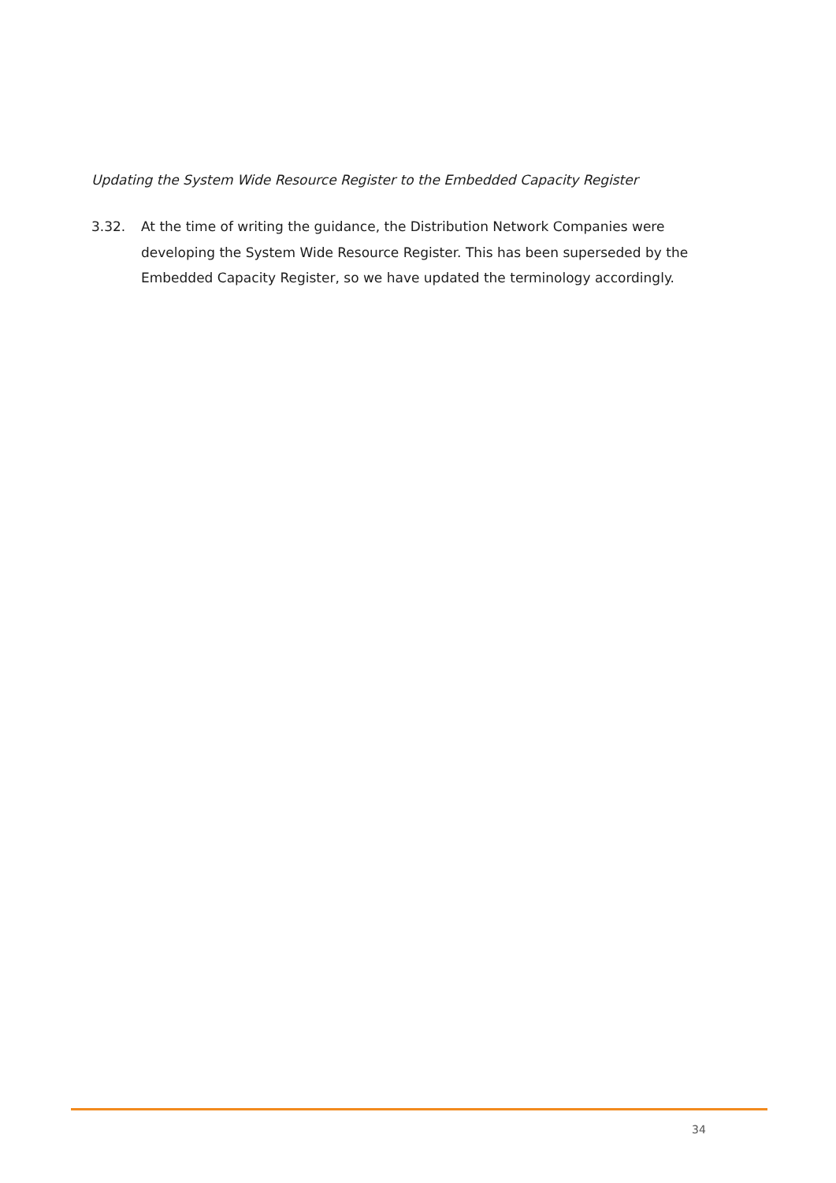Updating the System Wide Resource Register to the Embedded Capacity Register
3.32. At the time of writing the guidance, the Distribution Network Companies were developing the System Wide Resource Register. This has been superseded by the Embedded Capacity Register, so we have updated the terminology accordingly.
34